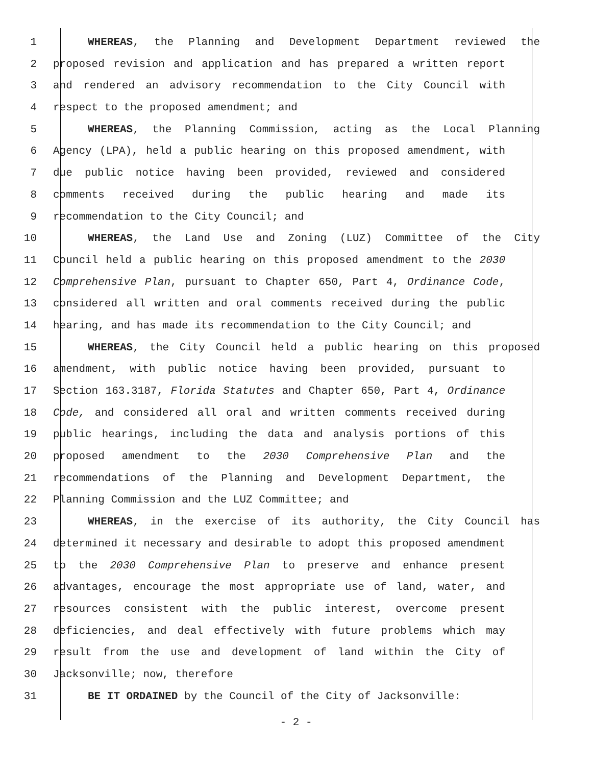1 WHEREAS, the Planning and Development Department reviewed the
2 proposed revision and application and has prepared a written report
3 and rendered an advisory recommendation to the City Council with
4 respect to the proposed amendment; and
5 WHEREAS, the Planning Commission, acting as the Local Planning
6 Agency (LPA), held a public hearing on this proposed amendment, with
7 due public notice having been provided, reviewed and considered
8 comments received during the public hearing and made its
9 recommendation to the City Council; and
10 WHEREAS, the Land Use and Zoning (LUZ) Committee of the City
11 Council held a public hearing on this proposed amendment to the 2030
12 Comprehensive Plan, pursuant to Chapter 650, Part 4, Ordinance Code,
13 considered all written and oral comments received during the public
14 hearing, and has made its recommendation to the City Council; and
15 WHEREAS, the City Council held a public hearing on this proposed
16 amendment, with public notice having been provided, pursuant to
17 Section 163.3187, Florida Statutes and Chapter 650, Part 4, Ordinance
18 Code, and considered all oral and written comments received during
19 public hearings, including the data and analysis portions of this
20 proposed amendment to the 2030 Comprehensive Plan and the
21 recommendations of the Planning and Development Department, the
22 Planning Commission and the LUZ Committee; and
23 WHEREAS, in the exercise of its authority, the City Council has
24 determined it necessary and desirable to adopt this proposed amendment
25 to the 2030 Comprehensive Plan to preserve and enhance present
26 advantages, encourage the most appropriate use of land, water, and
27 resources consistent with the public interest, overcome present
28 deficiencies, and deal effectively with future problems which may
29 result from the use and development of land within the City of
30 Jacksonville; now, therefore
31 BE IT ORDAINED by the Council of the City of Jacksonville:
- 2 -